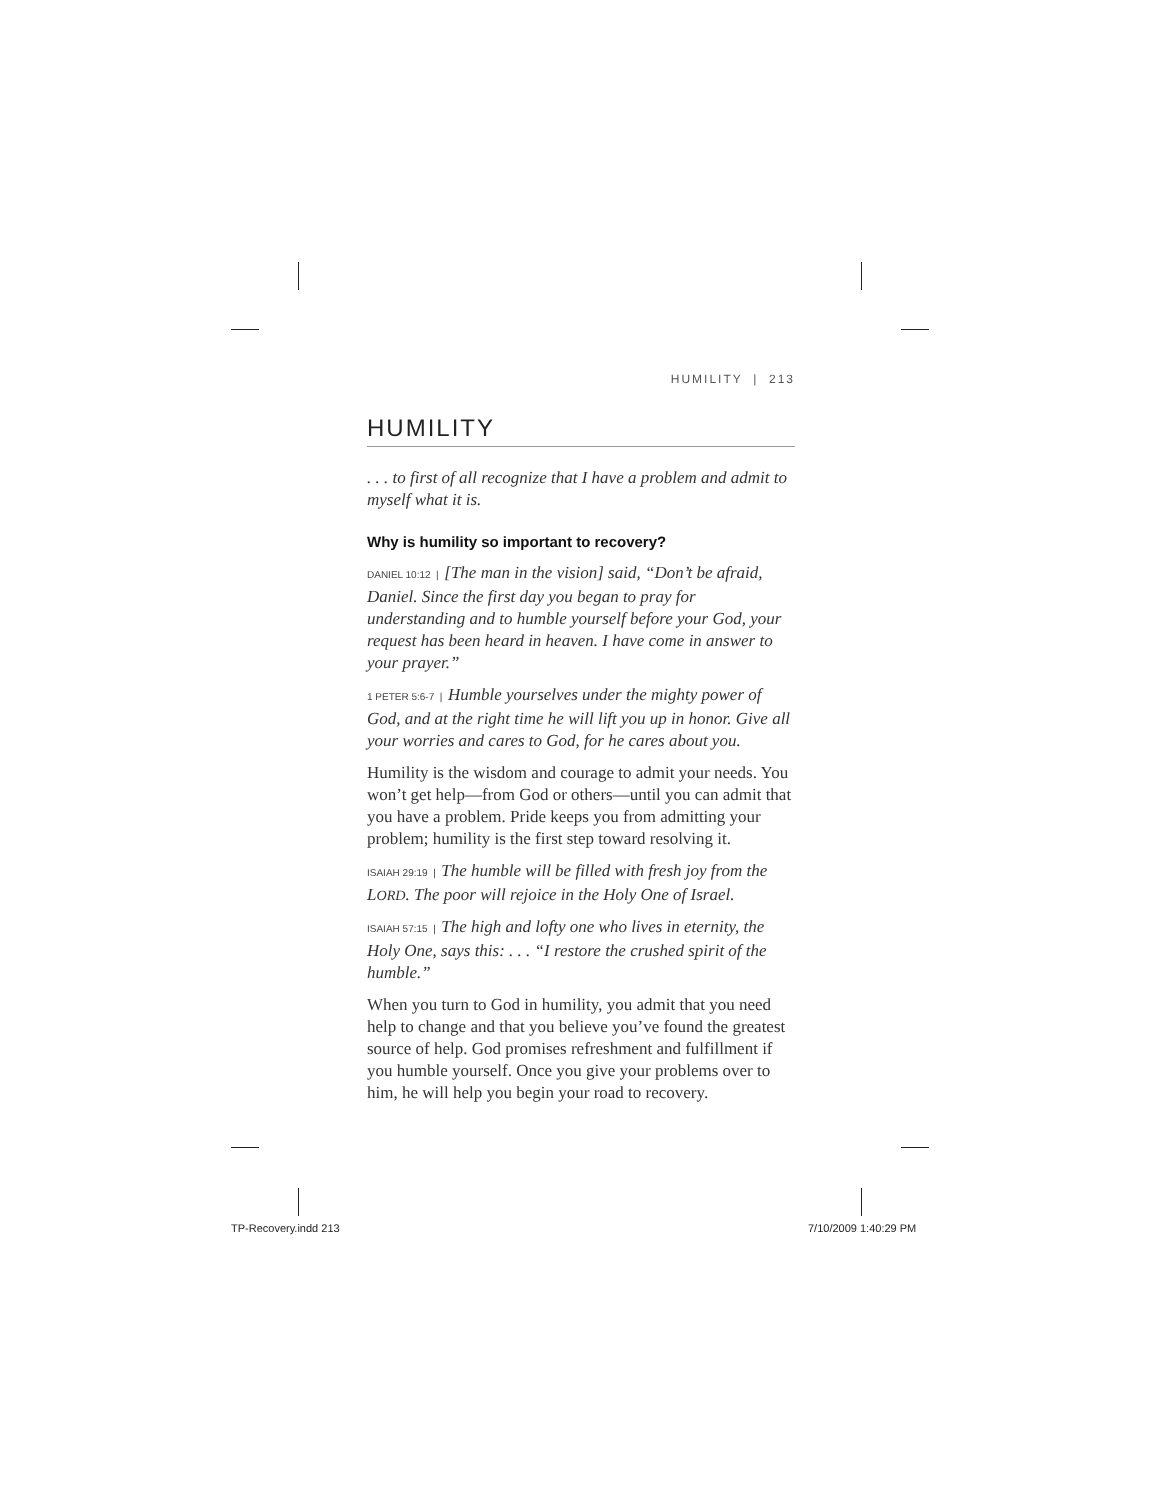HUMILITY | 213
HUMILITY
. . . to first of all recognize that I have a problem and admit to myself what it is.
Why is humility so important to recovery?
DANIEL 10:12 | [The man in the vision] said, “Don’t be afraid, Daniel. Since the first day you began to pray for understanding and to humble yourself before your God, your request has been heard in heaven. I have come in answer to your prayer.”
1 PETER 5:6-7 | Humble yourselves under the mighty power of God, and at the right time he will lift you up in honor. Give all your worries and cares to God, for he cares about you.
Humility is the wisdom and courage to admit your needs. You won’t get help—from God or others—until you can admit that you have a problem. Pride keeps you from admitting your problem; humility is the first step toward resolving it.
ISAIAH 29:19 | The humble will be filled with fresh joy from the LORD. The poor will rejoice in the Holy One of Israel.
ISAIAH 57:15 | The high and lofty one who lives in eternity, the Holy One, says this: . . . “I restore the crushed spirit of the humble.”
When you turn to God in humility, you admit that you need help to change and that you believe you’ve found the greatest source of help. God promises refreshment and fulfillment if you humble yourself. Once you give your problems over to him, he will help you begin your road to recovery.
TP-Recovery.indd 213 7/10/2009 1:40:29 PM